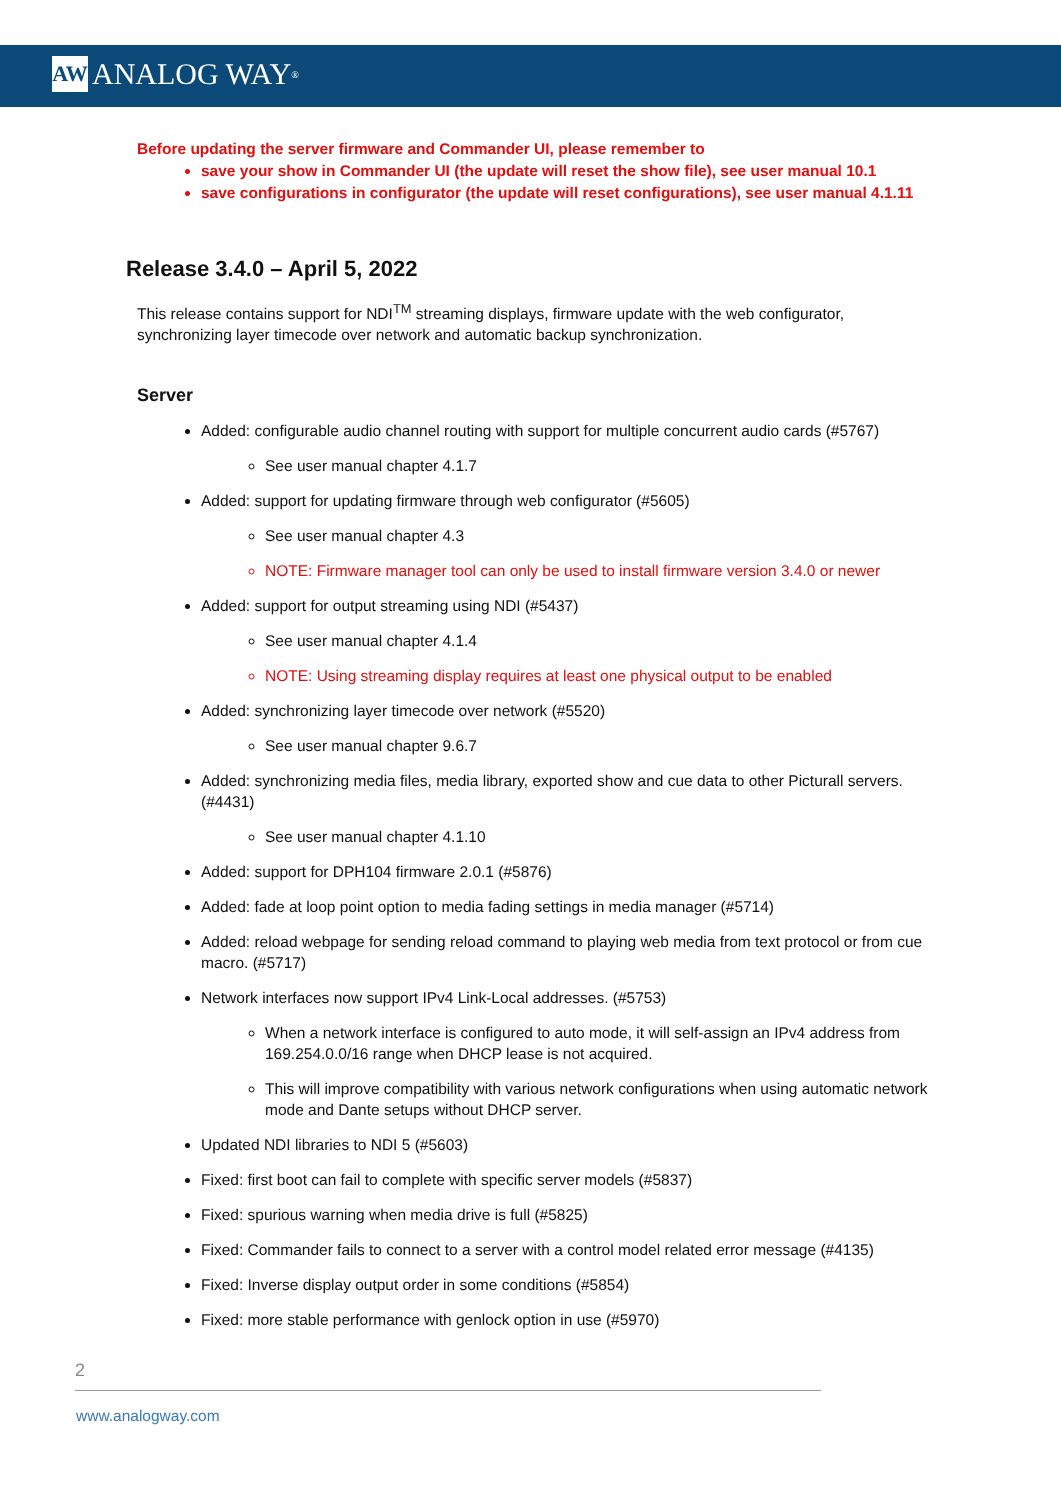AW ANALOG WAY<sup>®</sup>
Before updating the server firmware and Commander UI, please remember to
save your show in Commander UI (the update will reset the show file), see user manual 10.1
save configurations in configurator (the update will reset configurations), see user manual 4.1.11
Release 3.4.0 – April 5, 2022
This release contains support for NDI<sup>TM</sup> streaming displays, firmware update with the web configurator, synchronizing layer timecode over network and automatic backup synchronization.
Server
Added: configurable audio channel routing with support for multiple concurrent audio cards (#5767)
See user manual chapter 4.1.7
Added: support for updating firmware through web configurator (#5605)
See user manual chapter 4.3
NOTE: Firmware manager tool can only be used to install firmware version 3.4.0 or newer
Added: support for output streaming using NDI (#5437)
See user manual chapter 4.1.4
NOTE: Using streaming display requires at least one physical output to be enabled
Added: synchronizing layer timecode over network (#5520)
See user manual chapter 9.6.7
Added: synchronizing media files, media library, exported show and cue data to other Picturall servers. (#4431)
See user manual chapter 4.1.10
Added: support for DPH104 firmware 2.0.1 (#5876)
Added: fade at loop point option to media fading settings in media manager (#5714)
Added: reload webpage for sending reload command to playing web media from text protocol or from cue macro. (#5717)
Network interfaces now support IPv4 Link-Local addresses. (#5753)
When a network interface is configured to auto mode, it will self-assign an IPv4 address from 169.254.0.0/16 range when DHCP lease is not acquired.
This will improve compatibility with various network configurations when using automatic network mode and Dante setups without DHCP server.
Updated NDI libraries to NDI 5 (#5603)
Fixed: first boot can fail to complete with specific server models (#5837)
Fixed: spurious warning when media drive is full (#5825)
Fixed: Commander fails to connect to a server with a control model related error message (#4135)
Fixed: Inverse display output order in some conditions (#5854)
Fixed: more stable performance with genlock option in use (#5970)
2
www.analogway.com